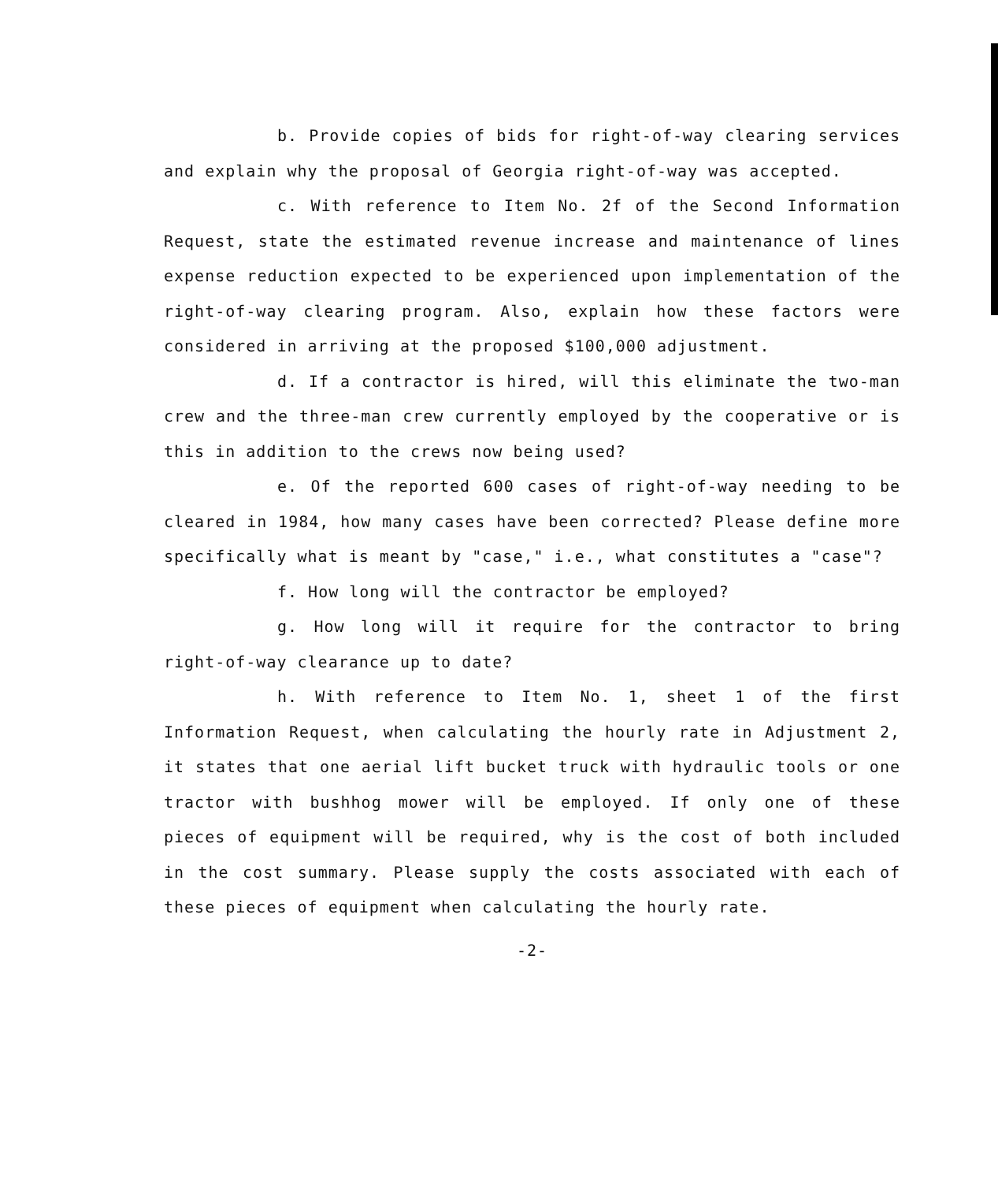b. Provide copies of bids for right-of-way clearing services and explain why the proposal of Georgia right-of-way was accepted.
c. With reference to Item No. 2f of the Second Information Request, state the estimated revenue increase and maintenance of lines expense reduction expected to be experienced upon implementation of the right-of-way clearing program. Also, explain how these factors were considered in arriving at the proposed $100,000 adjustment.
d. If a contractor is hired, will this eliminate the two-man crew and the three-man crew currently employed by the cooperative or is this in addition to the crews now being used?
e. Of the reported 600 cases of right-of-way needing to be cleared in 1984, how many cases have been corrected? Please define more specifically what is meant by "case," i.e., what constitutes a "case"?
f. How long will the contractor be employed?
g. How long will it require for the contractor to bring right-of-way clearance up to date?
h. With reference to Item No. 1, sheet 1 of the first Information Request, when calculating the hourly rate in Adjustment 2, it states that one aerial lift bucket truck with hydraulic tools or one tractor with bushhog mower will be employed. If only one of these pieces of equipment will be required, why is the cost of both included in the cost summary. Please supply the costs associated with each of these pieces of equipment when calculating the hourly rate.
-2-